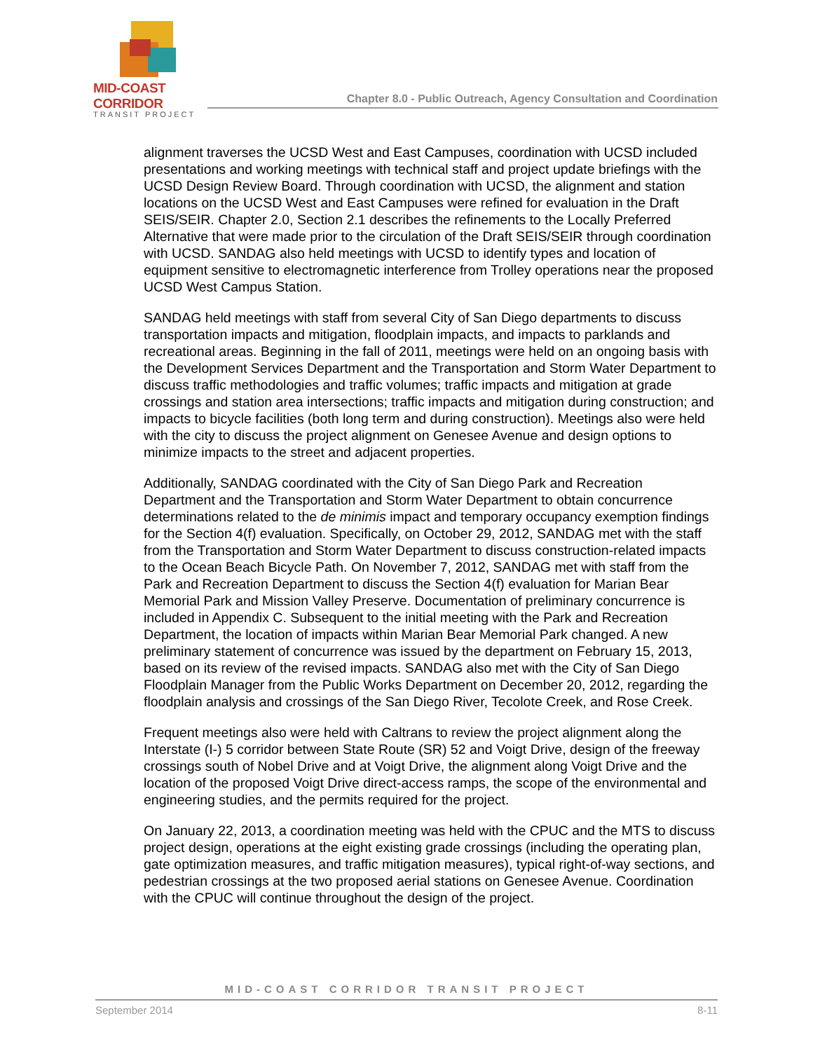MID-COAST CORRIDOR
TRANSIT PROJECT
Chapter 8.0 - Public Outreach, Agency Consultation and Coordination
alignment traverses the UCSD West and East Campuses, coordination with UCSD included presentations and working meetings with technical staff and project update briefings with the UCSD Design Review Board. Through coordination with UCSD, the alignment and station locations on the UCSD West and East Campuses were refined for evaluation in the Draft SEIS/SEIR. Chapter 2.0, Section 2.1 describes the refinements to the Locally Preferred Alternative that were made prior to the circulation of the Draft SEIS/SEIR through coordination with UCSD. SANDAG also held meetings with UCSD to identify types and location of equipment sensitive to electromagnetic interference from Trolley operations near the proposed UCSD West Campus Station.
SANDAG held meetings with staff from several City of San Diego departments to discuss transportation impacts and mitigation, floodplain impacts, and impacts to parklands and recreational areas. Beginning in the fall of 2011, meetings were held on an ongoing basis with the Development Services Department and the Transportation and Storm Water Department to discuss traffic methodologies and traffic volumes; traffic impacts and mitigation at grade crossings and station area intersections; traffic impacts and mitigation during construction; and impacts to bicycle facilities (both long term and during construction). Meetings also were held with the city to discuss the project alignment on Genesee Avenue and design options to minimize impacts to the street and adjacent properties.
Additionally, SANDAG coordinated with the City of San Diego Park and Recreation Department and the Transportation and Storm Water Department to obtain concurrence determinations related to the de minimis impact and temporary occupancy exemption findings for the Section 4(f) evaluation. Specifically, on October 29, 2012, SANDAG met with the staff from the Transportation and Storm Water Department to discuss construction-related impacts to the Ocean Beach Bicycle Path. On November 7, 2012, SANDAG met with staff from the Park and Recreation Department to discuss the Section 4(f) evaluation for Marian Bear Memorial Park and Mission Valley Preserve. Documentation of preliminary concurrence is included in Appendix C. Subsequent to the initial meeting with the Park and Recreation Department, the location of impacts within Marian Bear Memorial Park changed. A new preliminary statement of concurrence was issued by the department on February 15, 2013, based on its review of the revised impacts. SANDAG also met with the City of San Diego Floodplain Manager from the Public Works Department on December 20, 2012, regarding the floodplain analysis and crossings of the San Diego River, Tecolote Creek, and Rose Creek.
Frequent meetings also were held with Caltrans to review the project alignment along the Interstate (I-) 5 corridor between State Route (SR) 52 and Voigt Drive, design of the freeway crossings south of Nobel Drive and at Voigt Drive, the alignment along Voigt Drive and the location of the proposed Voigt Drive direct-access ramps, the scope of the environmental and engineering studies, and the permits required for the project.
On January 22, 2013, a coordination meeting was held with the CPUC and the MTS to discuss project design, operations at the eight existing grade crossings (including the operating plan, gate optimization measures, and traffic mitigation measures), typical right-of-way sections, and pedestrian crossings at the two proposed aerial stations on Genesee Avenue. Coordination with the CPUC will continue throughout the design of the project.
MID-COAST CORRIDOR TRANSIT PROJECT
September 2014 8-11